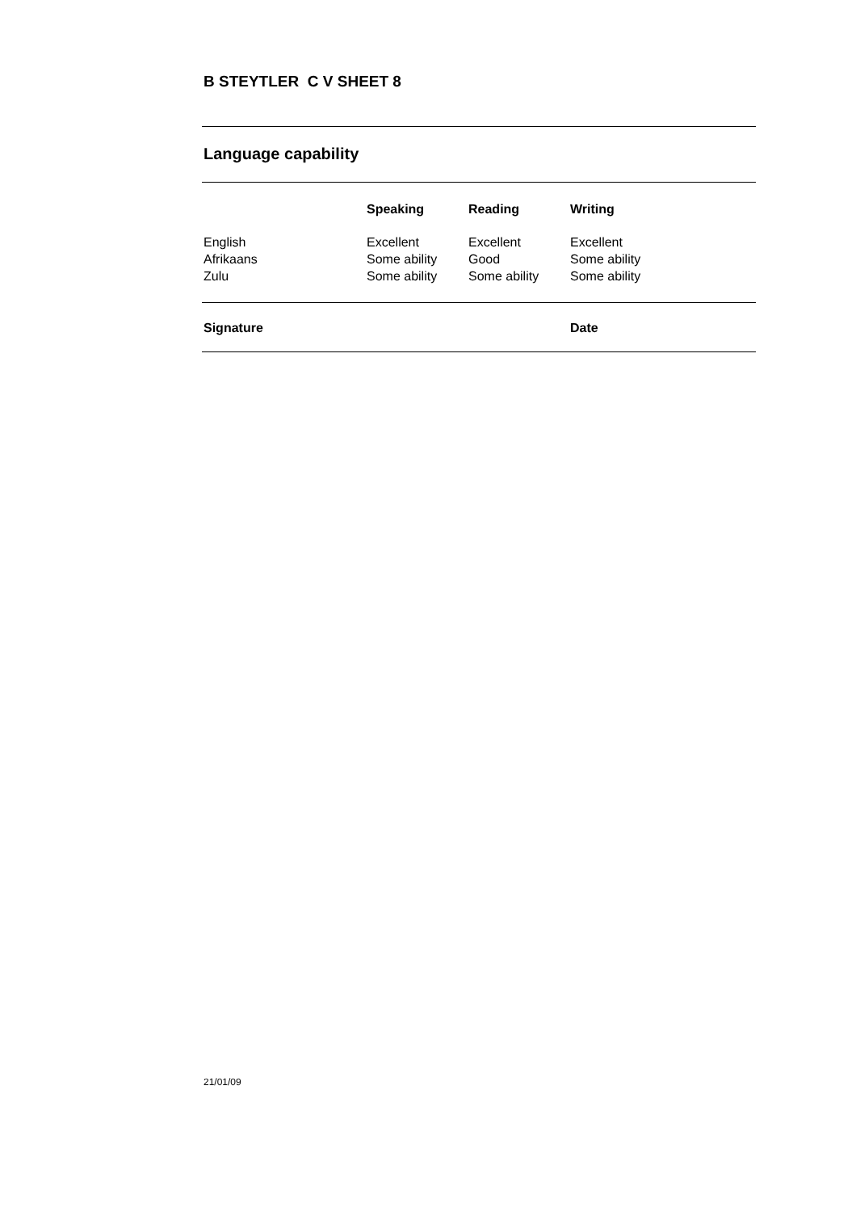B STEYTLER C V SHEET 8
Language capability
| | Speaking | Reading | Writing |
| --- | --- | --- | --- |
| English | Excellent | Excellent | Excellent |
| Afrikaans | Some ability | Good | Some ability |
| Zulu | Some ability | Some ability | Some ability |
Signature Date
21/01/09